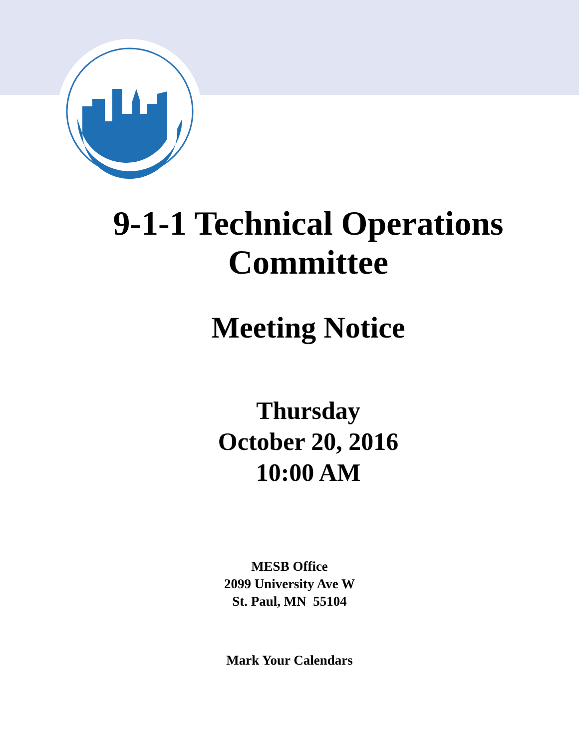9-1-1 Technical Operations
Committee
Meeting Notice
Thursday
October 20, 2016
10:00 AM
MESB Office
2099 University Ave W
St. Paul, MN 55104
Mark Your Calendars